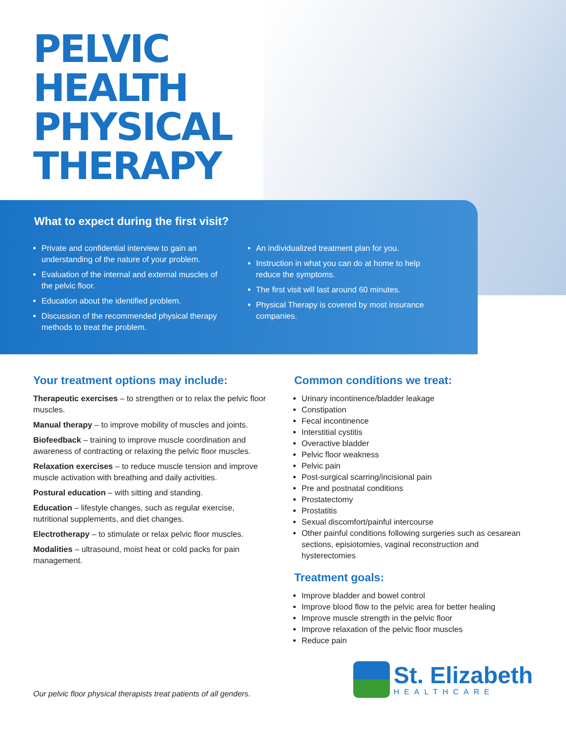PELVIC
HEALTH
PHYSICAL
THERAPY
What to expect during the first visit?
Private and confidential interview to gain an understanding of the nature of your problem.
Evaluation of the internal and external muscles of the pelvic floor.
Education about the identified problem.
Discussion of the recommended physical therapy methods to treat the problem.
An individualized treatment plan for you.
Instruction in what you can do at home to help reduce the symptoms.
The first visit will last around 60 minutes.
Physical Therapy is covered by most insurance companies.
Your treatment options may include:
Therapeutic exercises – to strengthen or to relax the pelvic floor muscles.
Manual therapy – to improve mobility of muscles and joints.
Biofeedback – training to improve muscle coordination and awareness of contracting or relaxing the pelvic floor muscles.
Relaxation exercises – to reduce muscle tension and improve muscle activation with breathing and daily activities.
Postural education – with sitting and standing.
Education – lifestyle changes, such as regular exercise, nutritional supplements, and diet changes.
Electrotherapy – to stimulate or relax pelvic floor muscles.
Modalities – ultrasound, moist heat or cold packs for pain management.
Common conditions we treat:
Urinary incontinence/bladder leakage
Constipation
Fecal incontinence
Interstitial cystitis
Overactive bladder
Pelvic floor weakness
Pelvic pain
Post-surgical scarring/incisional pain
Pre and postnatal conditions
Prostatectomy
Prostatitis
Sexual discomfort/painful intercourse
Other painful conditions following surgeries such as cesarean sections, episiotomies, vaginal reconstruction and hysterectomies
Treatment goals:
Improve bladder and bowel control
Improve blood flow to the pelvic area for better healing
Improve muscle strength in the pelvic floor
Improve relaxation of the pelvic floor muscles
Reduce pain
Our pelvic floor physical therapists treat patients of all genders.
St. Elizabeth
HEALTHCARE